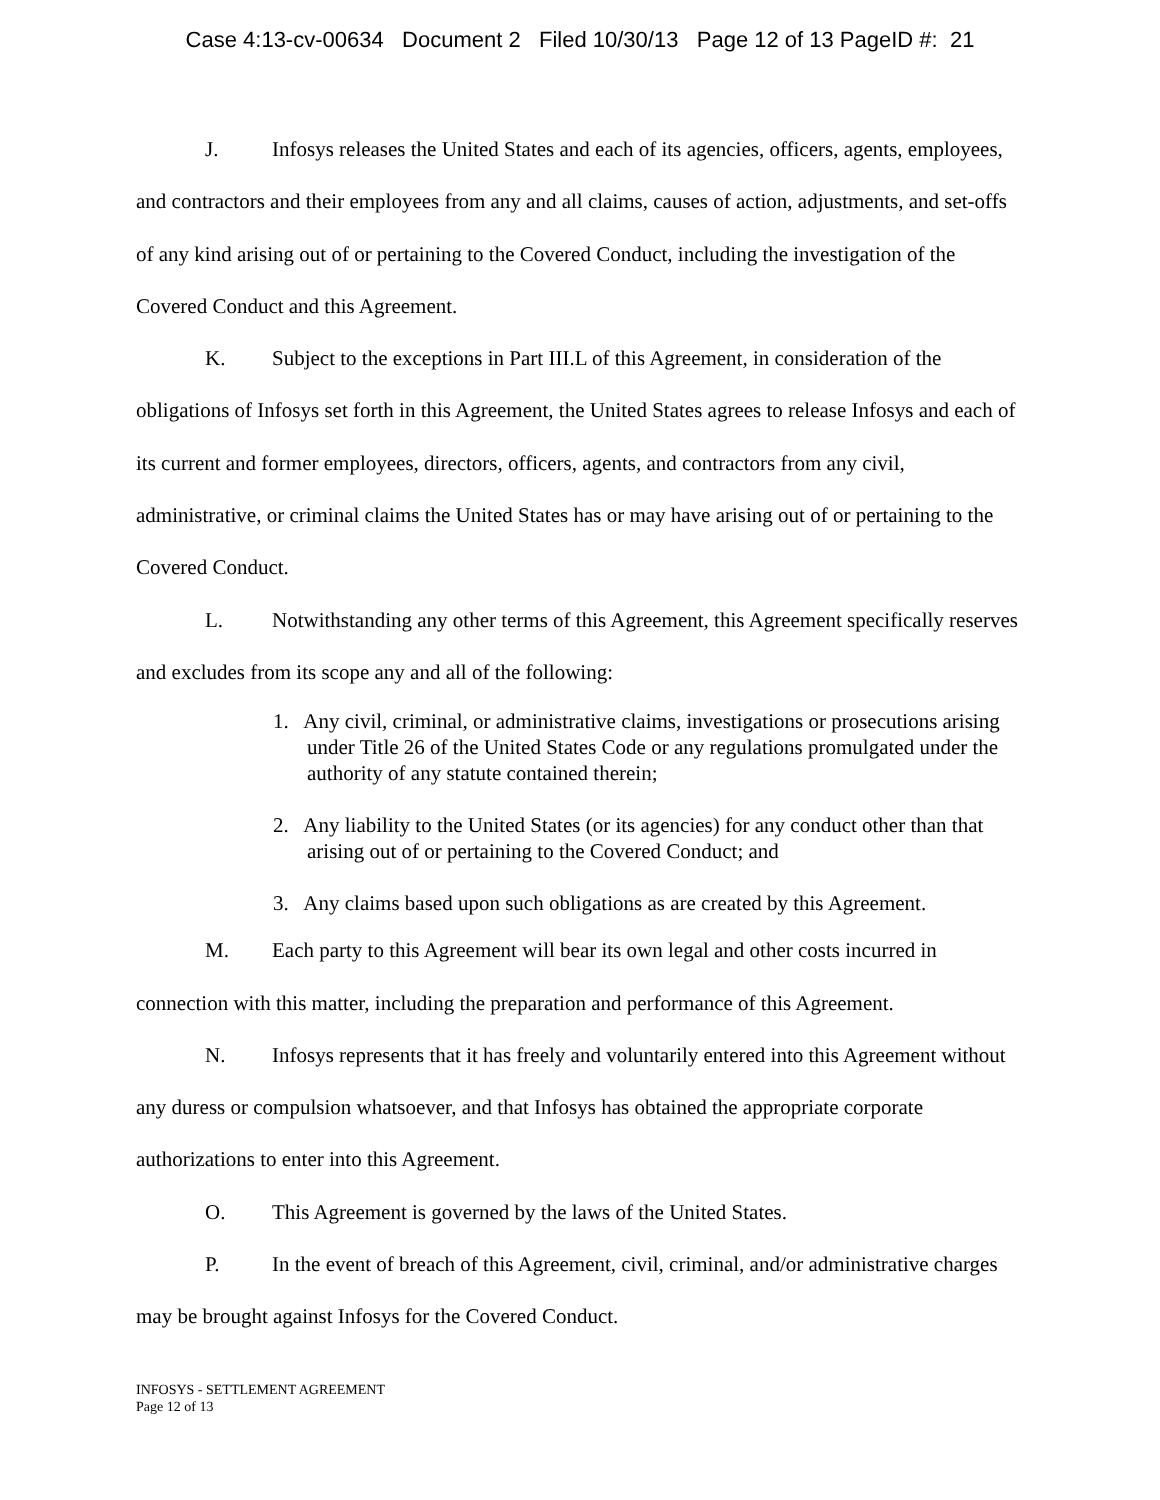Case 4:13-cv-00634 Document 2 Filed 10/30/13 Page 12 of 13 PageID #: 21
J. Infosys releases the United States and each of its agencies, officers, agents, employees, and contractors and their employees from any and all claims, causes of action, adjustments, and set-offs of any kind arising out of or pertaining to the Covered Conduct, including the investigation of the Covered Conduct and this Agreement.
K. Subject to the exceptions in Part III.L of this Agreement, in consideration of the obligations of Infosys set forth in this Agreement, the United States agrees to release Infosys and each of its current and former employees, directors, officers, agents, and contractors from any civil, administrative, or criminal claims the United States has or may have arising out of or pertaining to the Covered Conduct.
L. Notwithstanding any other terms of this Agreement, this Agreement specifically reserves and excludes from its scope any and all of the following:
1. Any civil, criminal, or administrative claims, investigations or prosecutions arising under Title 26 of the United States Code or any regulations promulgated under the authority of any statute contained therein;
2. Any liability to the United States (or its agencies) for any conduct other than that arising out of or pertaining to the Covered Conduct; and
3. Any claims based upon such obligations as are created by this Agreement.
M. Each party to this Agreement will bear its own legal and other costs incurred in connection with this matter, including the preparation and performance of this Agreement.
N. Infosys represents that it has freely and voluntarily entered into this Agreement without any duress or compulsion whatsoever, and that Infosys has obtained the appropriate corporate authorizations to enter into this Agreement.
O. This Agreement is governed by the laws of the United States.
P. In the event of breach of this Agreement, civil, criminal, and/or administrative charges may be brought against Infosys for the Covered Conduct.
INFOSYS - SETTLEMENT AGREEMENT
Page 12 of 13